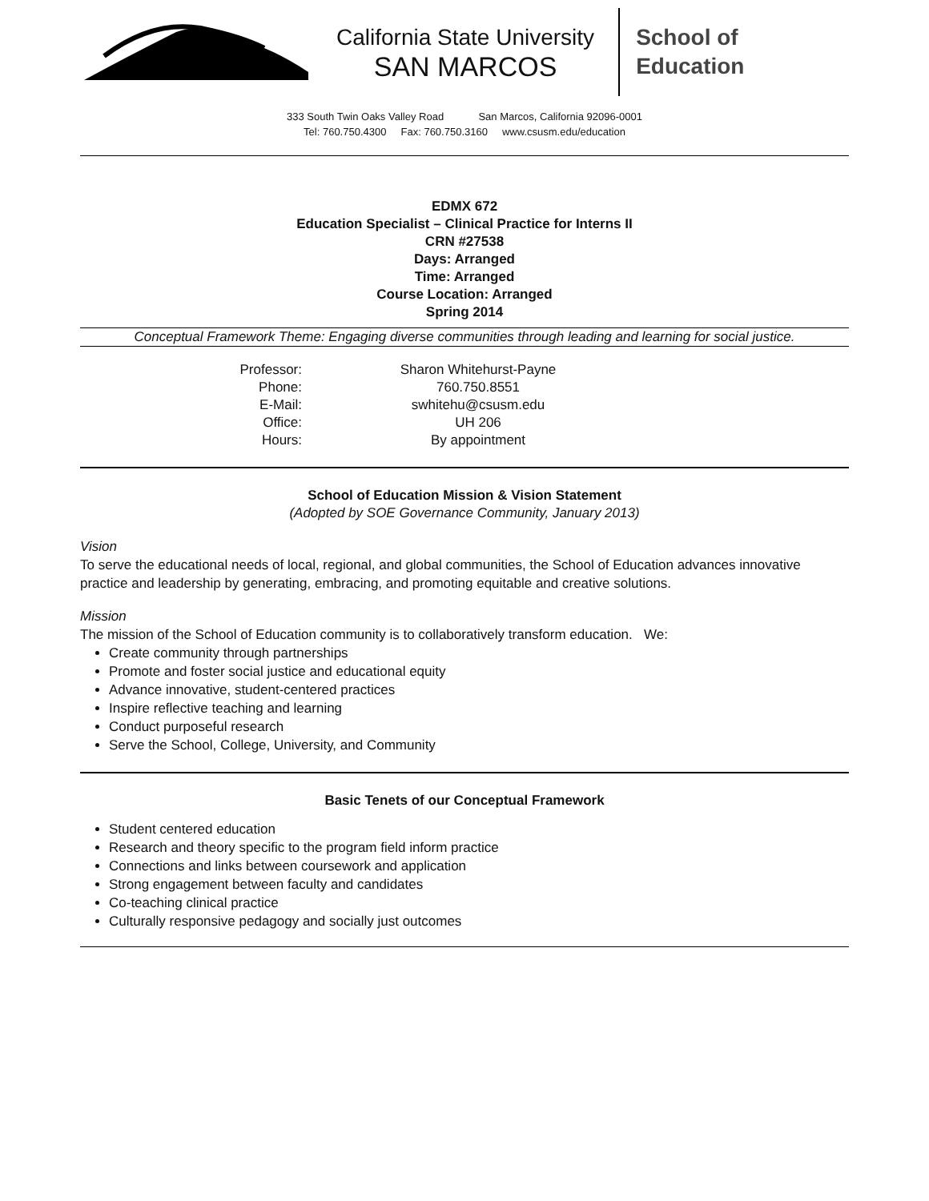California State University
SAN MARCOS
School of
Education
333 South Twin Oaks Valley Road San Marcos, California 92096-0001
Tel: 760.750.4300 Fax: 760.750.3160 www.csusm.edu/education
EDMX 672
Education Specialist – Clinical Practice for Interns II
CRN #27538
Days: Arranged
Time: Arranged
Course Location: Arranged
Spring 2014
Conceptual Framework Theme: Engaging diverse communities through leading and learning for social justice.
Professor:
Sharon Whitehurst-Payne
Phone:
760.750.8551
E-Mail:
swhitehu@csusm.edu
Office:
UH 206
Hours:
By appointment
School of Education Mission & Vision Statement
(Adopted by SOE Governance Community, January 2013)
Vision
To serve the educational needs of local, regional, and global communities, the School of Education advances innovative practice and leadership by generating, embracing, and promoting equitable and creative solutions.
Mission
The mission of the School of Education community is to collaboratively transform education. We:
Create community through partnerships
Promote and foster social justice and educational equity
Advance innovative, student-centered practices
Inspire reflective teaching and learning
Conduct purposeful research
Serve the School, College, University, and Community
Basic Tenets of our Conceptual Framework
Student centered education
Research and theory specific to the program field inform practice
Connections and links between coursework and application
Strong engagement between faculty and candidates
Co-teaching clinical practice
Culturally responsive pedagogy and socially just outcomes